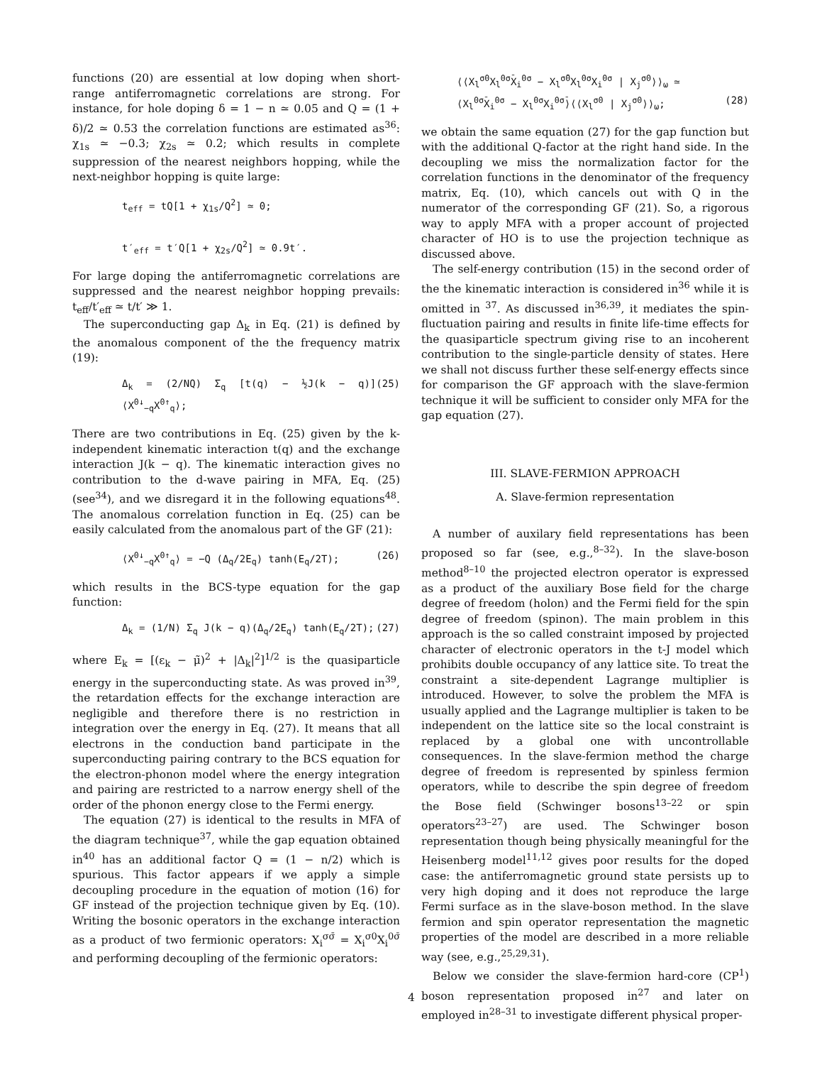functions (20) are essential at low doping when short-range antiferromagnetic correlations are strong. For instance, for hole doping δ = 1 − n ≃ 0.05 and Q = (1 + δ)/2 ≃ 0.53 the correlation functions are estimated as<sup>36</sup>: χ<sub>1s</sub> ≃ −0.3; χ<sub>2s</sub> ≃ 0.2; which results in complete suppression of the nearest neighbors hopping, while the next-neighbor hopping is quite large:
t<sub>eff</sub> = tQ[1 + χ<sub>1s</sub>/Q<sup>2</sup>] ≃ 0;
t′<sub>eff</sub> = t′Q[1 + χ<sub>2s</sub>/Q<sup>2</sup>] ≃ 0.9t′.
For large doping the antiferromagnetic correlations are suppressed and the nearest neighbor hopping prevails: t<sub>eff</sub>/t′<sub>eff</sub> ≃ t/t′ ≫ 1.
The superconducting gap Δ<sub>k</sub> in Eq. (21) is defined by the anomalous component of the the frequency matrix (19):
Δ<sub>k</sub> = (2/NQ) Σ<sub>q</sub> [t(q) − ½J(k − q)]⟨X<sup>0↓</sup><sub>−q</sub>X<sup>0↑</sup><sub>q</sub>⟩; (25)
There are two contributions in Eq. (25) given by the k-independent kinematic interaction t(q) and the exchange interaction J(k − q). The kinematic interaction gives no contribution to the d-wave pairing in MFA, Eq. (25) (see<sup>34</sup>), and we disregard it in the following equations<sup>48</sup>. The anomalous correlation function in Eq. (25) can be easily calculated from the anomalous part of the GF (21):
⟨X<sup>0↓</sup><sub>−q</sub>X<sup>0↑</sup><sub>q</sub>⟩ = −Q (Δ<sub>q</sub>/2E<sub>q</sub>) tanh(E<sub>q</sub>/2T); (26)
which results in the BCS-type equation for the gap function:
Δ<sub>k</sub> = (1/N) Σ<sub>q</sub> J(k − q)(Δ<sub>q</sub>/2E<sub>q</sub>) tanh(E<sub>q</sub>/2T); (27)
where E<sub>k</sub> = [(ε<sub>k</sub> − μ̃)<sup>2</sup> + |Δ<sub>k</sub>|<sup>2</sup>]<sup>1/2</sup> is the quasiparticle energy in the superconducting state. As was proved in<sup>39</sup>, the retardation effects for the exchange interaction are negligible and therefore there is no restriction in integration over the energy in Eq. (27). It means that all electrons in the conduction band participate in the superconducting pairing contrary to the BCS equation for the electron-phonon model where the energy integration and pairing are restricted to a narrow energy shell of the order of the phonon energy close to the Fermi energy.
The equation (27) is identical to the results in MFA of the diagram technique<sup>37</sup>, while the gap equation obtained in<sup>40</sup> has an additional factor Q = (1 − n/2) which is spurious. This factor appears if we apply a simple decoupling procedure in the equation of motion (16) for GF instead of the projection technique given by Eq. (10). Writing the bosonic operators in the exchange interaction as a product of two fermionic operators: X<sub>i</sub><sup>σσ̄</sup> = X<sub>i</sub><sup>σ0</sup>X<sub>i</sub><sup>0σ̄</sup> and performing decoupling of the fermionic operators:
⟨⟨X<sub>l</sub><sup>σ0</sup>X<sub>l</sub><sup>0σ̄</sup>X<sub>i</sub><sup>0σ</sup> − X<sub>l</sub><sup>σ̄0</sup>X<sub>l</sub><sup>0σ</sup>X<sub>i</sub><sup>0σ</sup> | X<sub>j</sub><sup>σ0</sup>⟩⟩<sub>ω</sub> ≃
⟨X<sub>l</sub><sup>0σ̄</sup>X<sub>i</sub><sup>0σ</sup> − X<sub>l</sub><sup>0σ</sup>X<sub>i</sub><sup>0σ̄</sup>⟩⟨⟨X<sub>l</sub><sup>σ0</sup> | X<sub>j</sub><sup>σ0</sup>⟩⟩<sub>ω</sub>; (28)
we obtain the same equation (27) for the gap function but with the additional Q-factor at the right hand side. In the decoupling we miss the normalization factor for the correlation functions in the denominator of the frequency matrix, Eq. (10), which cancels out with Q in the numerator of the corresponding GF (21). So, a rigorous way to apply MFA with a proper account of projected character of HO is to use the projection technique as discussed above.
The self-energy contribution (15) in the second order of the the kinematic interaction is considered in<sup>36</sup> while it is omitted in <sup>37</sup>. As discussed in<sup>36,39</sup>, it mediates the spin-fluctuation pairing and results in finite life-time effects for the quasiparticle spectrum giving rise to an incoherent contribution to the single-particle density of states. Here we shall not discuss further these self-energy effects since for comparison the GF approach with the slave-fermion technique it will be sufficient to consider only MFA for the gap equation (27).
III. SLAVE-FERMION APPROACH
A. Slave-fermion representation
A number of auxilary field representations has been proposed so far (see, e.g.,<sup>8–32</sup>). In the slave-boson method<sup>8–10</sup> the projected electron operator is expressed as a product of the auxiliary Bose field for the charge degree of freedom (holon) and the Fermi field for the spin degree of freedom (spinon). The main problem in this approach is the so called constraint imposed by projected character of electronic operators in the t-J model which prohibits double occupancy of any lattice site. To treat the constraint a site-dependent Lagrange multiplier is introduced. However, to solve the problem the MFA is usually applied and the Lagrange multiplier is taken to be independent on the lattice site so the local constraint is replaced by a global one with uncontrollable consequences. In the slave-fermion method the charge degree of freedom is represented by spinless fermion operators, while to describe the spin degree of freedom the Bose field (Schwinger bosons<sup>13–22</sup> or spin operators<sup>23–27</sup>) are used. The Schwinger boson representation though being physically meaningful for the Heisenberg model<sup>11,12</sup> gives poor results for the doped case: the antiferromagnetic ground state persists up to very high doping and it does not reproduce the large Fermi surface as in the slave-boson method. In the slave fermion and spin operator representation the magnetic properties of the model are described in a more reliable way (see, e.g.,<sup>25,29,31</sup>).
Below we consider the slave-fermion hard-core (CP<sup>1</sup>) boson representation proposed in<sup>27</sup> and later on employed in<sup>28–31</sup> to investigate different physical proper-
4